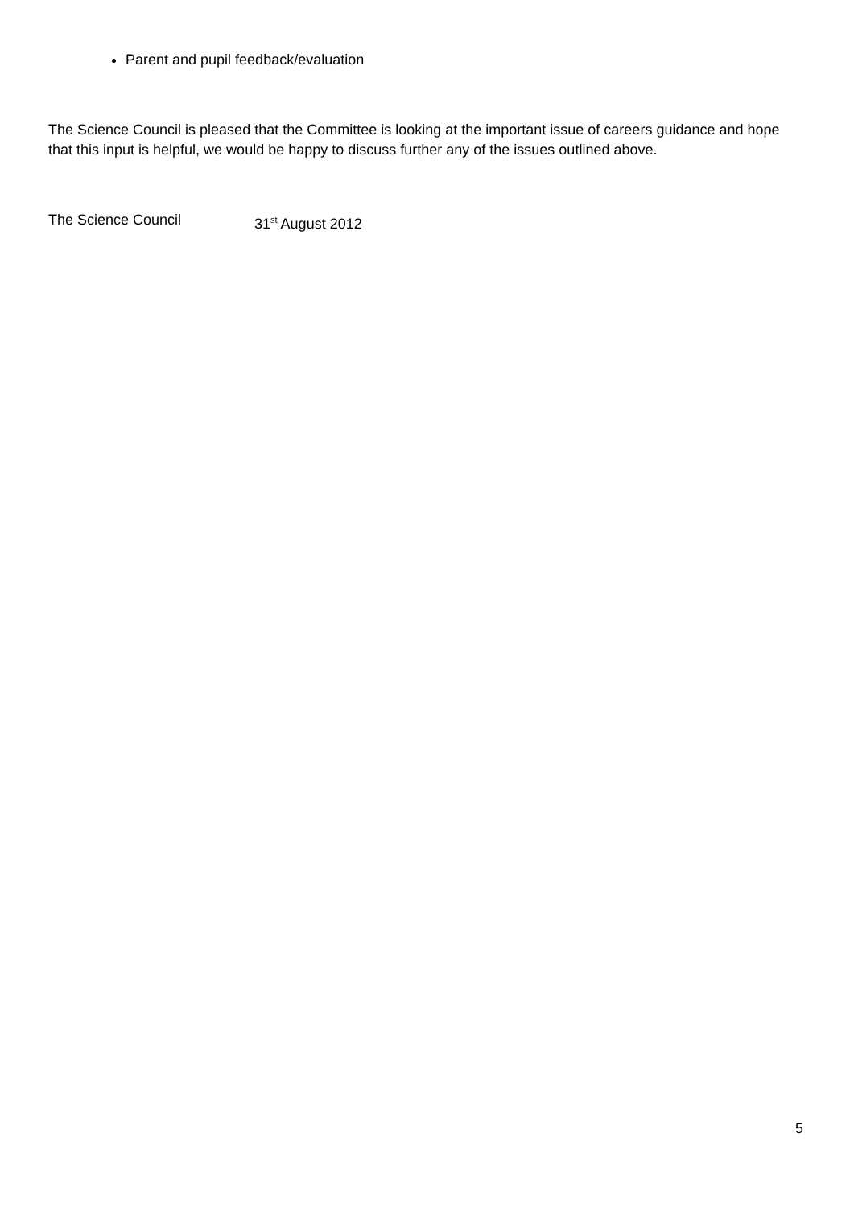Parent and pupil feedback/evaluation
The Science Council is pleased that the Committee is looking at the important issue of careers guidance and hope that this input is helpful, we would be happy to discuss further any of the issues outlined above.
The Science Council 31<sup>st</sup> August 2012
5